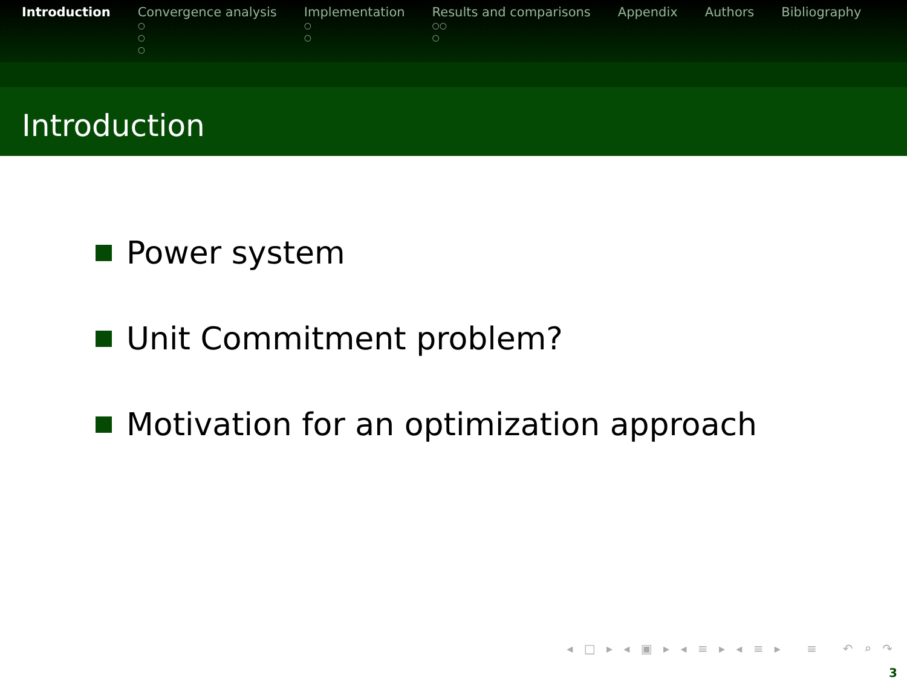Introduction Convergence analysis
○
○
○
Implementation
○
○
Results and comparisons
○○
○
Appendix Authors Bibliography
Introduction
Power system
Unit Commitment problem?
Motivation for an optimization approach
◂ □ ▸ ◂ ▣ ▸ ◂ ≡ ▸ ◂ ≡ ▸ ≡ ↶ ⌕ ↷
3